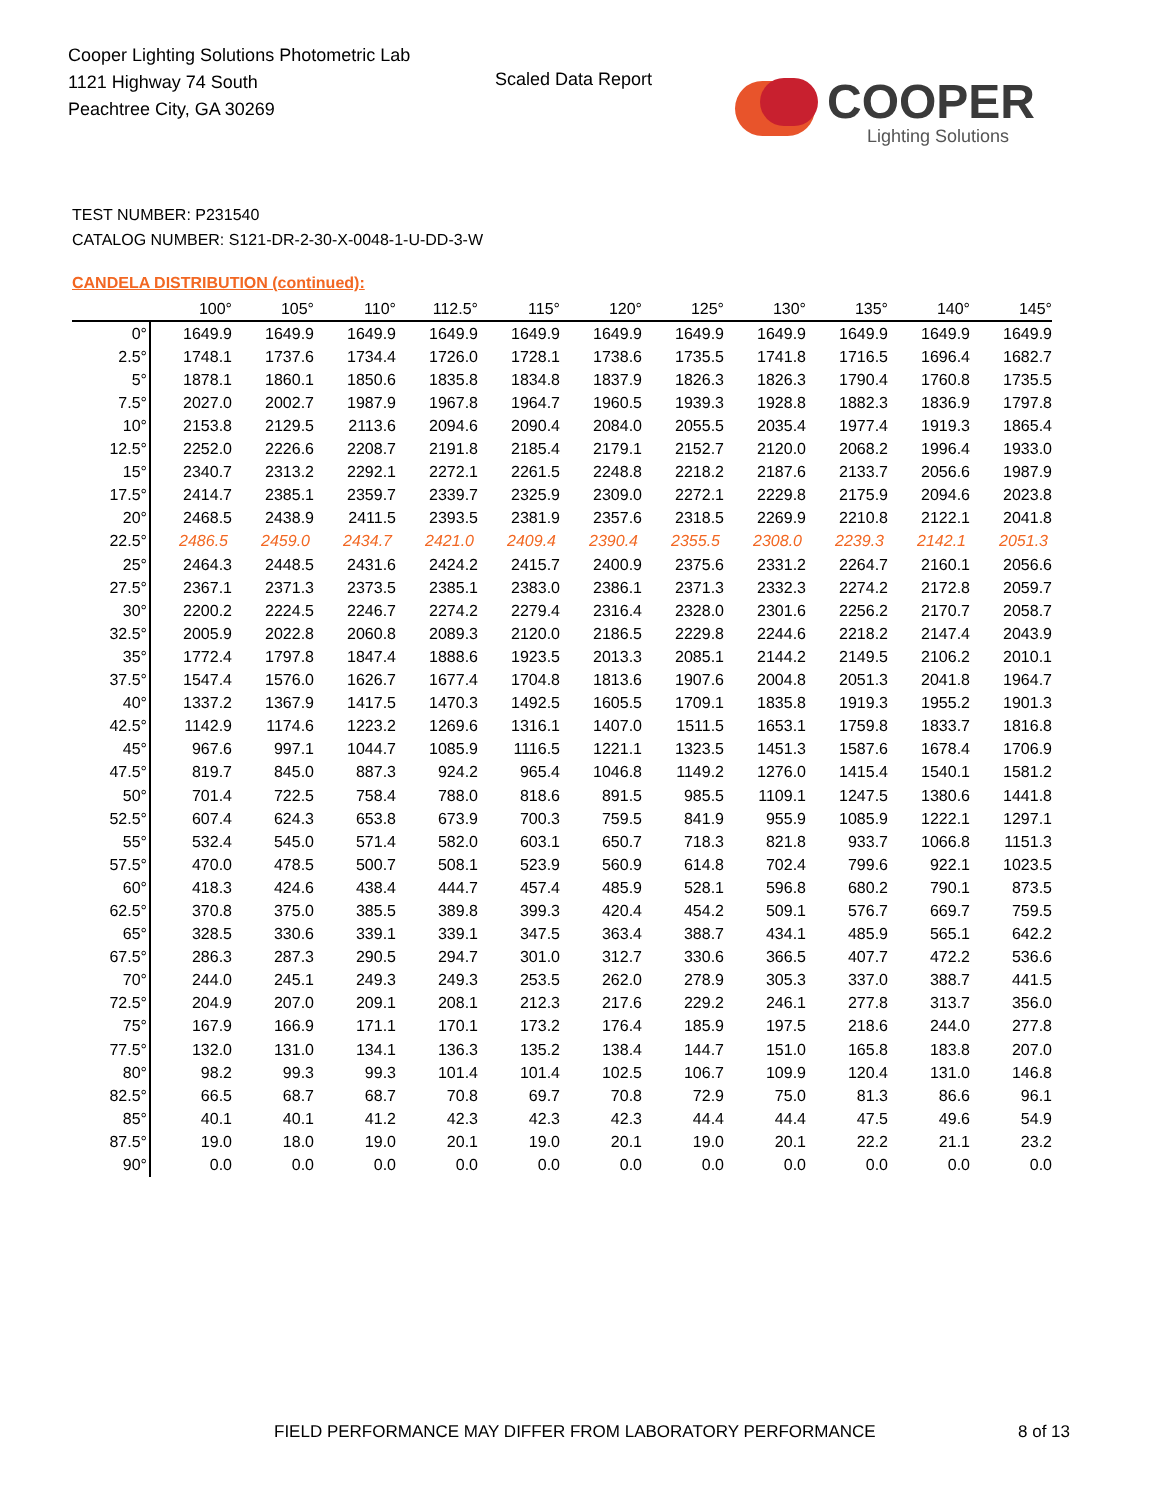Cooper Lighting Solutions Photometric Lab
1121 Highway 74 South
Peachtree City, GA 30269
Scaled Data Report
COOPER
Lighting Solutions
TEST NUMBER: P231540
CATALOG NUMBER: S121-DR-2-30-X-0048-1-U-DD-3-W
CANDELA DISTRIBUTION (continued):
| | 100° | 105° | 110° | 112.5° | 115° | 120° | 125° | 130° | 135° | 140° | 145° |
| --- | --- | --- | --- | --- | --- | --- | --- | --- | --- | --- | --- |
| 0° | 1649.9 | 1649.9 | 1649.9 | 1649.9 | 1649.9 | 1649.9 | 1649.9 | 1649.9 | 1649.9 | 1649.9 | 1649.9 |
| 2.5° | 1748.1 | 1737.6 | 1734.4 | 1726.0 | 1728.1 | 1738.6 | 1735.5 | 1741.8 | 1716.5 | 1696.4 | 1682.7 |
| 5° | 1878.1 | 1860.1 | 1850.6 | 1835.8 | 1834.8 | 1837.9 | 1826.3 | 1826.3 | 1790.4 | 1760.8 | 1735.5 |
| 7.5° | 2027.0 | 2002.7 | 1987.9 | 1967.8 | 1964.7 | 1960.5 | 1939.3 | 1928.8 | 1882.3 | 1836.9 | 1797.8 |
| 10° | 2153.8 | 2129.5 | 2113.6 | 2094.6 | 2090.4 | 2084.0 | 2055.5 | 2035.4 | 1977.4 | 1919.3 | 1865.4 |
| 12.5° | 2252.0 | 2226.6 | 2208.7 | 2191.8 | 2185.4 | 2179.1 | 2152.7 | 2120.0 | 2068.2 | 1996.4 | 1933.0 |
| 15° | 2340.7 | 2313.2 | 2292.1 | 2272.1 | 2261.5 | 2248.8 | 2218.2 | 2187.6 | 2133.7 | 2056.6 | 1987.9 |
| 17.5° | 2414.7 | 2385.1 | 2359.7 | 2339.7 | 2325.9 | 2309.0 | 2272.1 | 2229.8 | 2175.9 | 2094.6 | 2023.8 |
| 20° | 2468.5 | 2438.9 | 2411.5 | 2393.5 | 2381.9 | 2357.6 | 2318.5 | 2269.9 | 2210.8 | 2122.1 | 2041.8 |
| 22.5° | 2486.5 | 2459.0 | 2434.7 | 2421.0 | 2409.4 | 2390.4 | 2355.5 | 2308.0 | 2239.3 | 2142.1 | 2051.3 |
| 25° | 2464.3 | 2448.5 | 2431.6 | 2424.2 | 2415.7 | 2400.9 | 2375.6 | 2331.2 | 2264.7 | 2160.1 | 2056.6 |
| 27.5° | 2367.1 | 2371.3 | 2373.5 | 2385.1 | 2383.0 | 2386.1 | 2371.3 | 2332.3 | 2274.2 | 2172.8 | 2059.7 |
| 30° | 2200.2 | 2224.5 | 2246.7 | 2274.2 | 2279.4 | 2316.4 | 2328.0 | 2301.6 | 2256.2 | 2170.7 | 2058.7 |
| 32.5° | 2005.9 | 2022.8 | 2060.8 | 2089.3 | 2120.0 | 2186.5 | 2229.8 | 2244.6 | 2218.2 | 2147.4 | 2043.9 |
| 35° | 1772.4 | 1797.8 | 1847.4 | 1888.6 | 1923.5 | 2013.3 | 2085.1 | 2144.2 | 2149.5 | 2106.2 | 2010.1 |
| 37.5° | 1547.4 | 1576.0 | 1626.7 | 1677.4 | 1704.8 | 1813.6 | 1907.6 | 2004.8 | 2051.3 | 2041.8 | 1964.7 |
| 40° | 1337.2 | 1367.9 | 1417.5 | 1470.3 | 1492.5 | 1605.5 | 1709.1 | 1835.8 | 1919.3 | 1955.2 | 1901.3 |
| 42.5° | 1142.9 | 1174.6 | 1223.2 | 1269.6 | 1316.1 | 1407.0 | 1511.5 | 1653.1 | 1759.8 | 1833.7 | 1816.8 |
| 45° | 967.6 | 997.1 | 1044.7 | 1085.9 | 1116.5 | 1221.1 | 1323.5 | 1451.3 | 1587.6 | 1678.4 | 1706.9 |
| 47.5° | 819.7 | 845.0 | 887.3 | 924.2 | 965.4 | 1046.8 | 1149.2 | 1276.0 | 1415.4 | 1540.1 | 1581.2 |
| 50° | 701.4 | 722.5 | 758.4 | 788.0 | 818.6 | 891.5 | 985.5 | 1109.1 | 1247.5 | 1380.6 | 1441.8 |
| 52.5° | 607.4 | 624.3 | 653.8 | 673.9 | 700.3 | 759.5 | 841.9 | 955.9 | 1085.9 | 1222.1 | 1297.1 |
| 55° | 532.4 | 545.0 | 571.4 | 582.0 | 603.1 | 650.7 | 718.3 | 821.8 | 933.7 | 1066.8 | 1151.3 |
| 57.5° | 470.0 | 478.5 | 500.7 | 508.1 | 523.9 | 560.9 | 614.8 | 702.4 | 799.6 | 922.1 | 1023.5 |
| 60° | 418.3 | 424.6 | 438.4 | 444.7 | 457.4 | 485.9 | 528.1 | 596.8 | 680.2 | 790.1 | 873.5 |
| 62.5° | 370.8 | 375.0 | 385.5 | 389.8 | 399.3 | 420.4 | 454.2 | 509.1 | 576.7 | 669.7 | 759.5 |
| 65° | 328.5 | 330.6 | 339.1 | 339.1 | 347.5 | 363.4 | 388.7 | 434.1 | 485.9 | 565.1 | 642.2 |
| 67.5° | 286.3 | 287.3 | 290.5 | 294.7 | 301.0 | 312.7 | 330.6 | 366.5 | 407.7 | 472.2 | 536.6 |
| 70° | 244.0 | 245.1 | 249.3 | 249.3 | 253.5 | 262.0 | 278.9 | 305.3 | 337.0 | 388.7 | 441.5 |
| 72.5° | 204.9 | 207.0 | 209.1 | 208.1 | 212.3 | 217.6 | 229.2 | 246.1 | 277.8 | 313.7 | 356.0 |
| 75° | 167.9 | 166.9 | 171.1 | 170.1 | 173.2 | 176.4 | 185.9 | 197.5 | 218.6 | 244.0 | 277.8 |
| 77.5° | 132.0 | 131.0 | 134.1 | 136.3 | 135.2 | 138.4 | 144.7 | 151.0 | 165.8 | 183.8 | 207.0 |
| 80° | 98.2 | 99.3 | 99.3 | 101.4 | 101.4 | 102.5 | 106.7 | 109.9 | 120.4 | 131.0 | 146.8 |
| 82.5° | 66.5 | 68.7 | 68.7 | 70.8 | 69.7 | 70.8 | 72.9 | 75.0 | 81.3 | 86.6 | 96.1 |
| 85° | 40.1 | 40.1 | 41.2 | 42.3 | 42.3 | 42.3 | 44.4 | 44.4 | 47.5 | 49.6 | 54.9 |
| 87.5° | 19.0 | 18.0 | 19.0 | 20.1 | 19.0 | 20.1 | 19.0 | 20.1 | 22.2 | 21.1 | 23.2 |
| 90° | 0.0 | 0.0 | 0.0 | 0.0 | 0.0 | 0.0 | 0.0 | 0.0 | 0.0 | 0.0 | 0.0 |
FIELD PERFORMANCE MAY DIFFER FROM LABORATORY PERFORMANCE
8 of 13